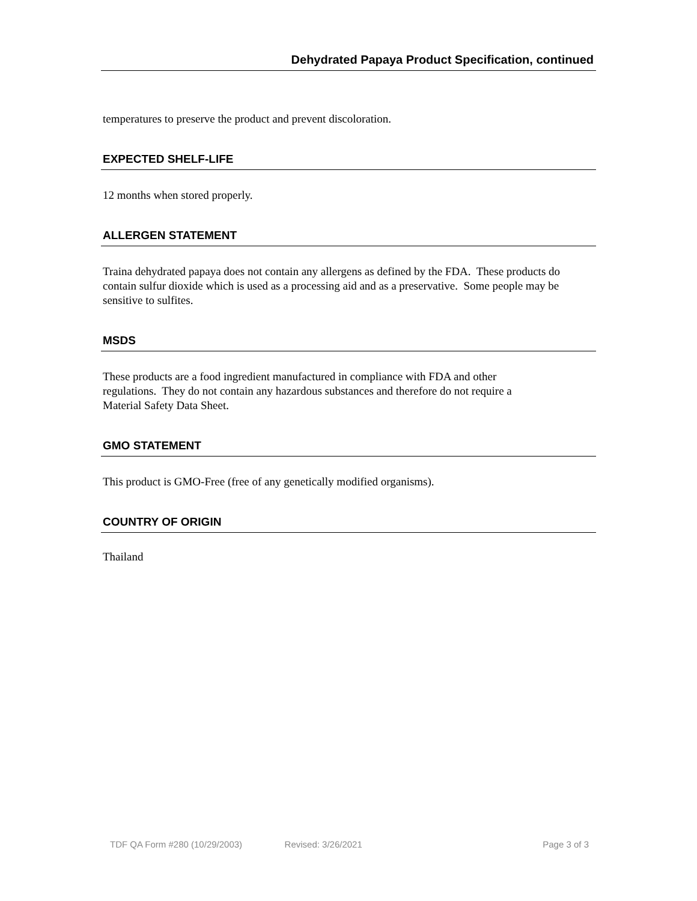Dehydrated Papaya Product Specification, continued
temperatures to preserve the product and prevent discoloration.
EXPECTED SHELF-LIFE
12 months when stored properly.
ALLERGEN STATEMENT
Traina dehydrated papaya does not contain any allergens as defined by the FDA. These products do contain sulfur dioxide which is used as a processing aid and as a preservative. Some people may be sensitive to sulfites.
MSDS
These products are a food ingredient manufactured in compliance with FDA and other
regulations. They do not contain any hazardous substances and therefore do not require a
Material Safety Data Sheet.
GMO STATEMENT
This product is GMO-Free (free of any genetically modified organisms).
COUNTRY OF ORIGIN
Thailand
TDF QA Form #280 (10/29/2003) Revised: 3/26/2021 Page 3 of 3